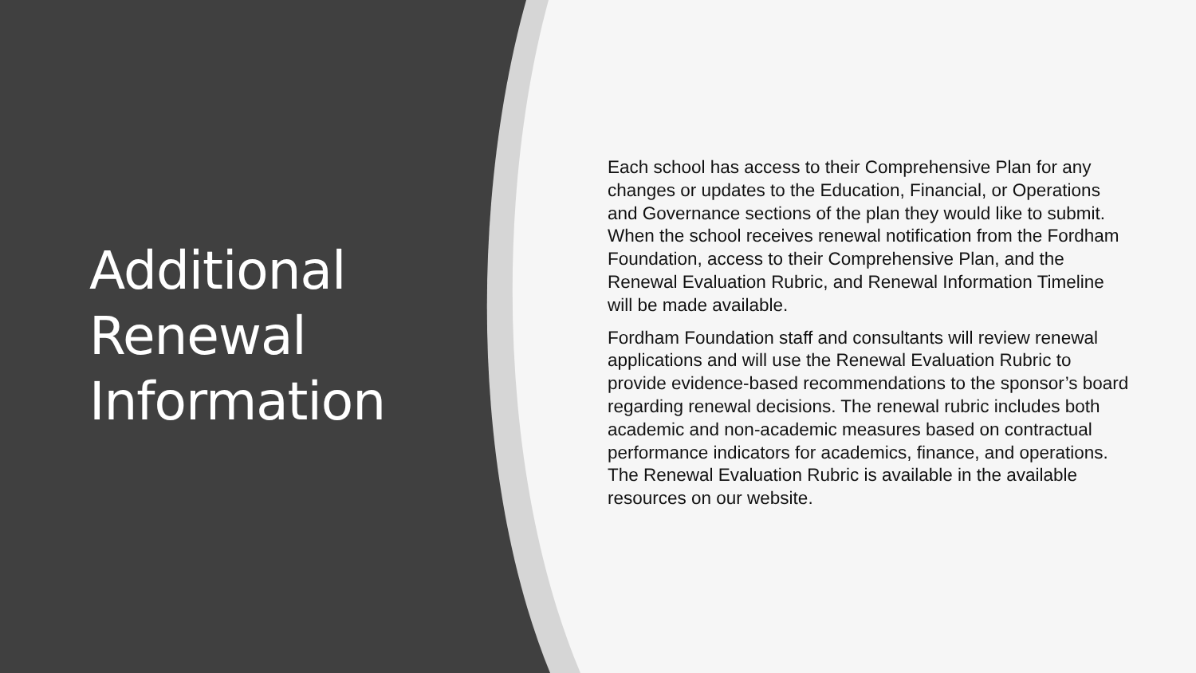Additional
Renewal
Information
Each school has access to their Comprehensive Plan for any changes or updates to the Education, Financial, or Operations and Governance sections of the plan they would like to submit. When the school receives renewal notification from the Fordham Foundation, access to their Comprehensive Plan, and the Renewal Evaluation Rubric, and Renewal Information Timeline will be made available.
Fordham Foundation staff and consultants will review renewal applications and will use the Renewal Evaluation Rubric to provide evidence-based recommendations to the sponsor’s board regarding renewal decisions. The renewal rubric includes both academic and non-academic measures based on contractual performance indicators for academics, finance, and operations. The Renewal Evaluation Rubric is available in the available resources on our website.